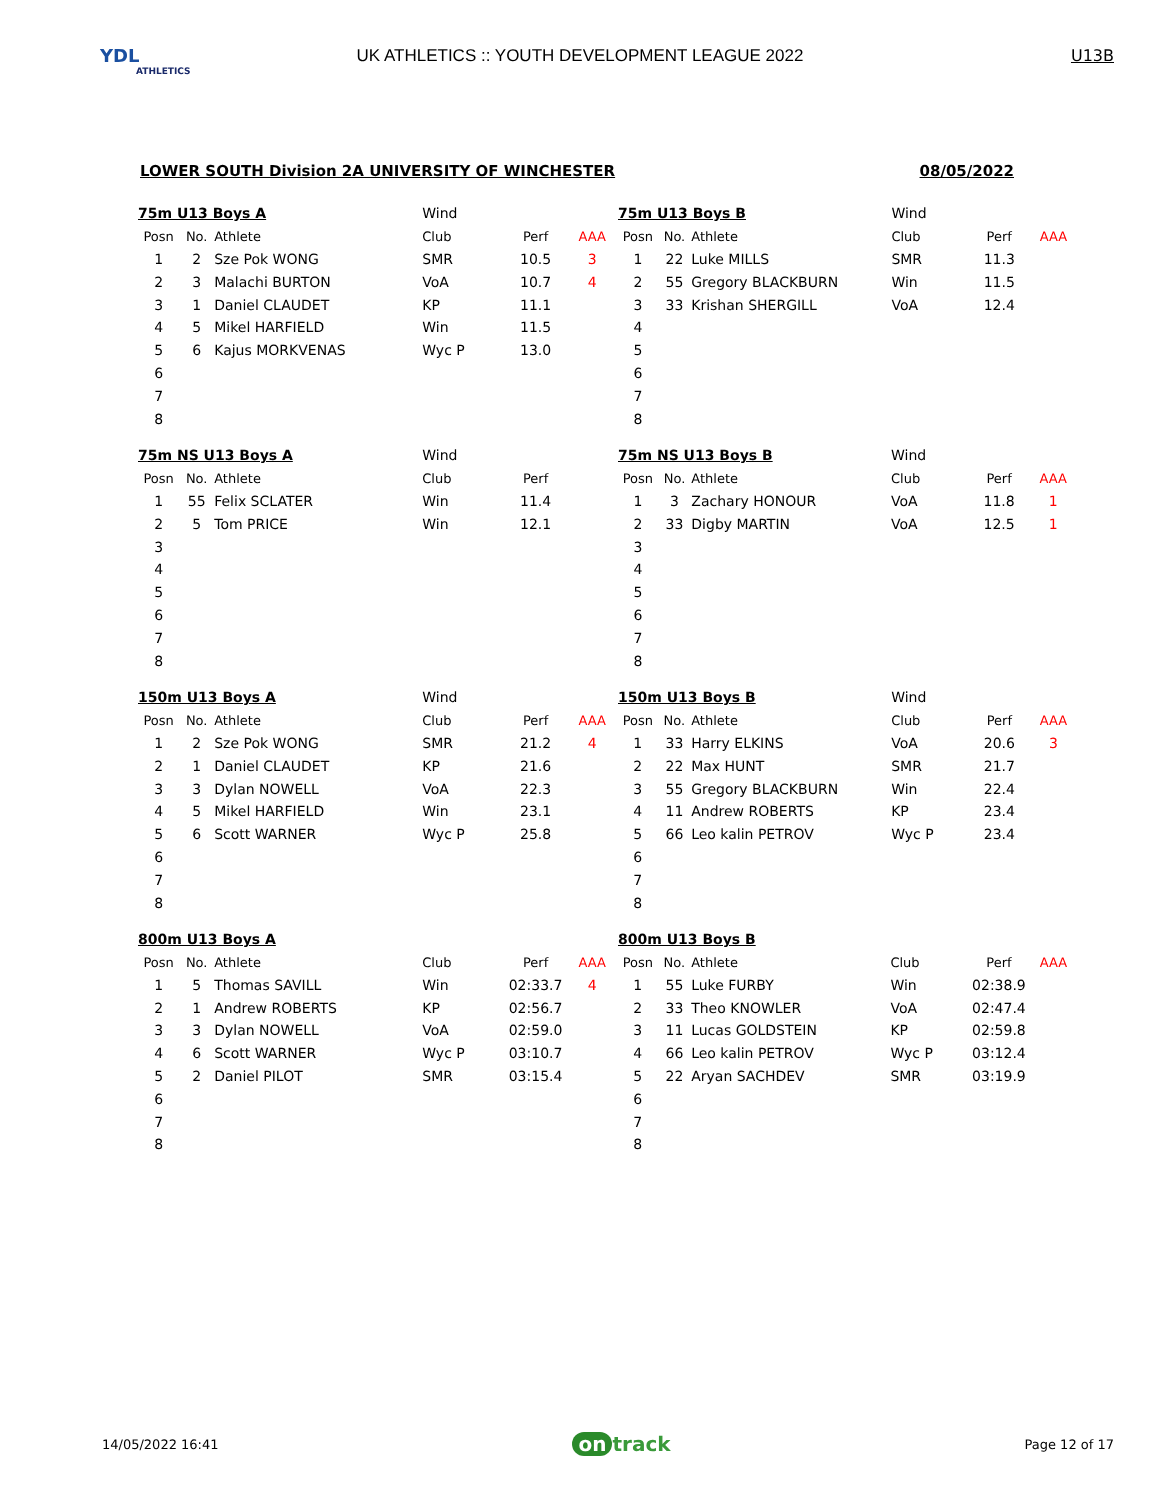YDL
ATHLETICS
UK ATHLETICS :: YOUTH DEVELOPMENT LEAGUE 2022
U13B
LOWER SOUTH Division 2A UNIVERSITY OF WINCHESTER 08/05/2022
| 75m U13 Boys A | | | Wind | | |
| Posn | No. | Athlete | Club | Perf | AAA |
| 1 | 2 | Sze Pok WONG | SMR | 10.5 | 3 |
| 2 | 3 | Malachi BURTON | VoA | 10.7 | 4 |
| 3 | 1 | Daniel CLAUDET | KP | 11.1 | |
| 4 | 5 | Mikel HARFIELD | Win | 11.5 | |
| 5 | 6 | Kajus MORKVENAS | Wyc P | 13.0 | |
| 6 | | | | | |
| 7 | | | | | |
| 8 | | | | | |
| 75m U13 Boys B | | | Wind | | |
| Posn | No. | Athlete | Club | Perf | AAA |
| 1 | 22 | Luke MILLS | SMR | 11.3 | |
| 2 | 55 | Gregory BLACKBURN | Win | 11.5 | |
| 3 | 33 | Krishan SHERGILL | VoA | 12.4 | |
| 4 | | | | | |
| 5 | | | | | |
| 6 | | | | | |
| 7 | | | | | |
| 8 | | | | | |
| 75m NS U13 Boys A | | | Wind | | |
| Posn | No. | Athlete | Club | Perf | |
| 1 | 55 | Felix SCLATER | Win | 11.4 | |
| 2 | 5 | Tom PRICE | Win | 12.1 | |
| 3 | | | | | |
| 4 | | | | | |
| 5 | | | | | |
| 6 | | | | | |
| 7 | | | | | |
| 8 | | | | | |
| 75m NS U13 Boys B | | | Wind | | |
| Posn | No. | Athlete | Club | Perf | AAA |
| 1 | 3 | Zachary HONOUR | VoA | 11.8 | 1 |
| 2 | 33 | Digby MARTIN | VoA | 12.5 | 1 |
| 3 | | | | | |
| 4 | | | | | |
| 5 | | | | | |
| 6 | | | | | |
| 7 | | | | | |
| 8 | | | | | |
| 150m U13 Boys A | | | Wind | | |
| Posn | No. | Athlete | Club | Perf | AAA |
| 1 | 2 | Sze Pok WONG | SMR | 21.2 | 4 |
| 2 | 1 | Daniel CLAUDET | KP | 21.6 | |
| 3 | 3 | Dylan NOWELL | VoA | 22.3 | |
| 4 | 5 | Mikel HARFIELD | Win | 23.1 | |
| 5 | 6 | Scott WARNER | Wyc P | 25.8 | |
| 6 | | | | | |
| 7 | | | | | |
| 8 | | | | | |
| 150m U13 Boys B | | | Wind | | |
| Posn | No. | Athlete | Club | Perf | AAA |
| 1 | 33 | Harry ELKINS | VoA | 20.6 | 3 |
| 2 | 22 | Max HUNT | SMR | 21.7 | |
| 3 | 55 | Gregory BLACKBURN | Win | 22.4 | |
| 4 | 11 | Andrew ROBERTS | KP | 23.4 | |
| 5 | 66 | Leo kalin PETROV | Wyc P | 23.4 | |
| 6 | | | | | |
| 7 | | | | | |
| 8 | | | | | |
| 800m U13 Boys A | | | | | |
| Posn | No. | Athlete | Club | Perf | AAA |
| 1 | 5 | Thomas SAVILL | Win | 02:33.7 | 4 |
| 2 | 1 | Andrew ROBERTS | KP | 02:56.7 | |
| 3 | 3 | Dylan NOWELL | VoA | 02:59.0 | |
| 4 | 6 | Scott WARNER | Wyc P | 03:10.7 | |
| 5 | 2 | Daniel PILOT | SMR | 03:15.4 | |
| 6 | | | | | |
| 7 | | | | | |
| 8 | | | | | |
| 800m U13 Boys B | | | | | |
| Posn | No. | Athlete | Club | Perf | AAA |
| 1 | 55 | Luke FURBY | Win | 02:38.9 | |
| 2 | 33 | Theo KNOWLER | VoA | 02:47.4 | |
| 3 | 11 | Lucas GOLDSTEIN | KP | 02:59.8 | |
| 4 | 66 | Leo kalin PETROV | Wyc P | 03:12.4 | |
| 5 | 22 | Aryan SACHDEV | SMR | 03:19.9 | |
| 6 | | | | | |
| 7 | | | | | |
| 8 | | | | | |
14/05/2022 16:41 on track Page 12 of 17